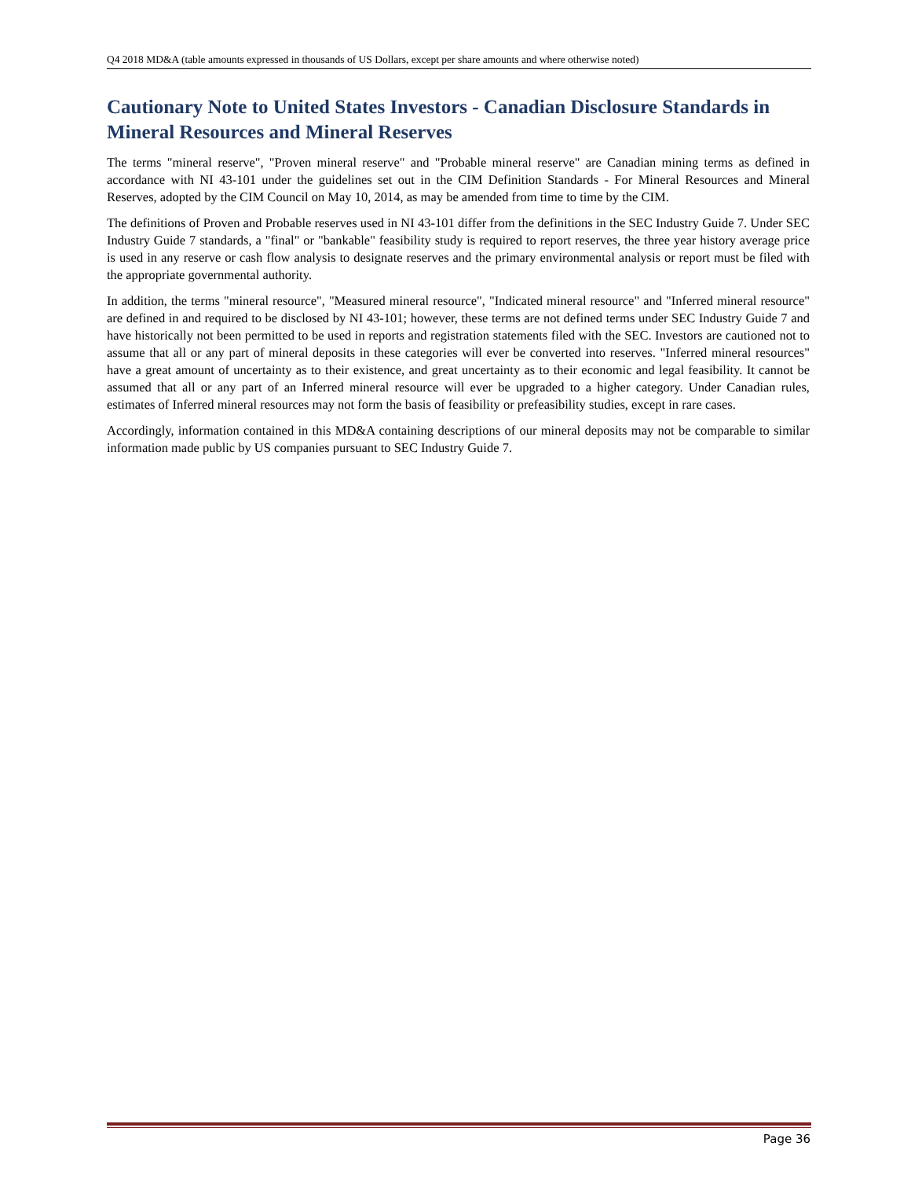Q4 2018 MD&A (table amounts expressed in thousands of US Dollars, except per share amounts and where otherwise noted)
Cautionary Note to United States Investors - Canadian Disclosure Standards in Mineral Resources and Mineral Reserves
The terms "mineral reserve", "Proven mineral reserve" and "Probable mineral reserve" are Canadian mining terms as defined in accordance with NI 43-101 under the guidelines set out in the CIM Definition Standards - For Mineral Resources and Mineral Reserves, adopted by the CIM Council on May 10, 2014, as may be amended from time to time by the CIM.
The definitions of Proven and Probable reserves used in NI 43-101 differ from the definitions in the SEC Industry Guide 7. Under SEC Industry Guide 7 standards, a "final" or "bankable" feasibility study is required to report reserves, the three year history average price is used in any reserve or cash flow analysis to designate reserves and the primary environmental analysis or report must be filed with the appropriate governmental authority.
In addition, the terms "mineral resource", "Measured mineral resource", "Indicated mineral resource" and "Inferred mineral resource" are defined in and required to be disclosed by NI 43-101; however, these terms are not defined terms under SEC Industry Guide 7 and have historically not been permitted to be used in reports and registration statements filed with the SEC. Investors are cautioned not to assume that all or any part of mineral deposits in these categories will ever be converted into reserves. "Inferred mineral resources" have a great amount of uncertainty as to their existence, and great uncertainty as to their economic and legal feasibility. It cannot be assumed that all or any part of an Inferred mineral resource will ever be upgraded to a higher category. Under Canadian rules, estimates of Inferred mineral resources may not form the basis of feasibility or prefeasibility studies, except in rare cases.
Accordingly, information contained in this MD&A containing descriptions of our mineral deposits may not be comparable to similar information made public by US companies pursuant to SEC Industry Guide 7.
Page 36